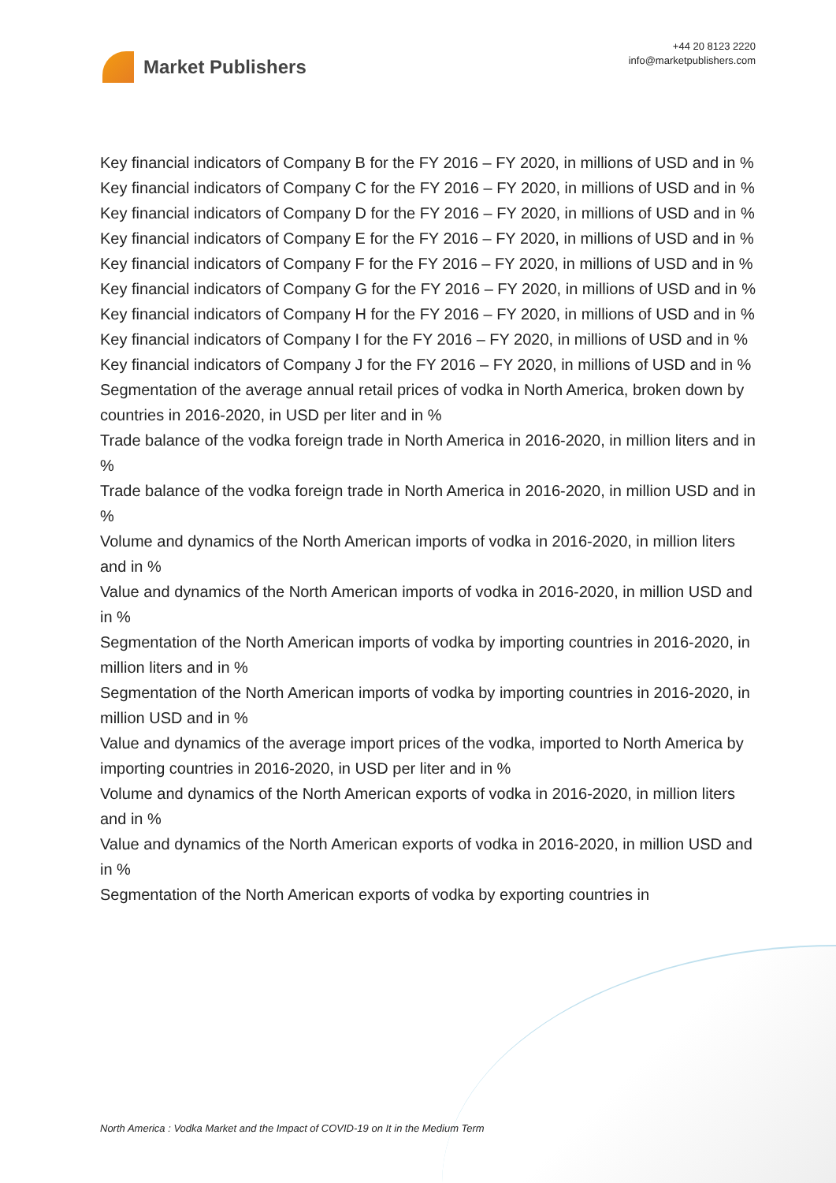Market Publishers
+44 20 8123 2220
info@marketpublishers.com
Key financial indicators of Company B for the FY 2016 – FY 2020, in millions of USD and in %
Key financial indicators of Company C for the FY 2016 – FY 2020, in millions of USD and in %
Key financial indicators of Company D for the FY 2016 – FY 2020, in millions of USD and in %
Key financial indicators of Company E for the FY 2016 – FY 2020, in millions of USD and in %
Key financial indicators of Company F for the FY 2016 – FY 2020, in millions of USD and in %
Key financial indicators of Company G for the FY 2016 – FY 2020, in millions of USD and in %
Key financial indicators of Company H for the FY 2016 – FY 2020, in millions of USD and in %
Key financial indicators of Company I for the FY 2016 – FY 2020, in millions of USD and in %
Key financial indicators of Company J for the FY 2016 – FY 2020, in millions of USD and in %
Segmentation of the average annual retail prices of vodka in North America, broken down by countries in 2016-2020, in USD per liter and in %
Trade balance of the vodka foreign trade in North America in 2016-2020, in million liters and in %
Trade balance of the vodka foreign trade in North America in 2016-2020, in million USD and in %
Volume and dynamics of the North American imports of vodka in 2016-2020, in million liters and in %
Value and dynamics of the North American imports of vodka in 2016-2020, in million USD and in %
Segmentation of the North American imports of vodka by importing countries in 2016-2020, in million liters and in %
Segmentation of the North American imports of vodka by importing countries in 2016-2020, in million USD and in %
Value and dynamics of the average import prices of the vodka, imported to North America by importing countries in 2016-2020, in USD per liter and in %
Volume and dynamics of the North American exports of vodka in 2016-2020, in million liters and in %
Value and dynamics of the North American exports of vodka in 2016-2020, in million USD and in %
Segmentation of the North American exports of vodka by exporting countries in
North America : Vodka Market and the Impact of COVID-19 on It in the Medium Term